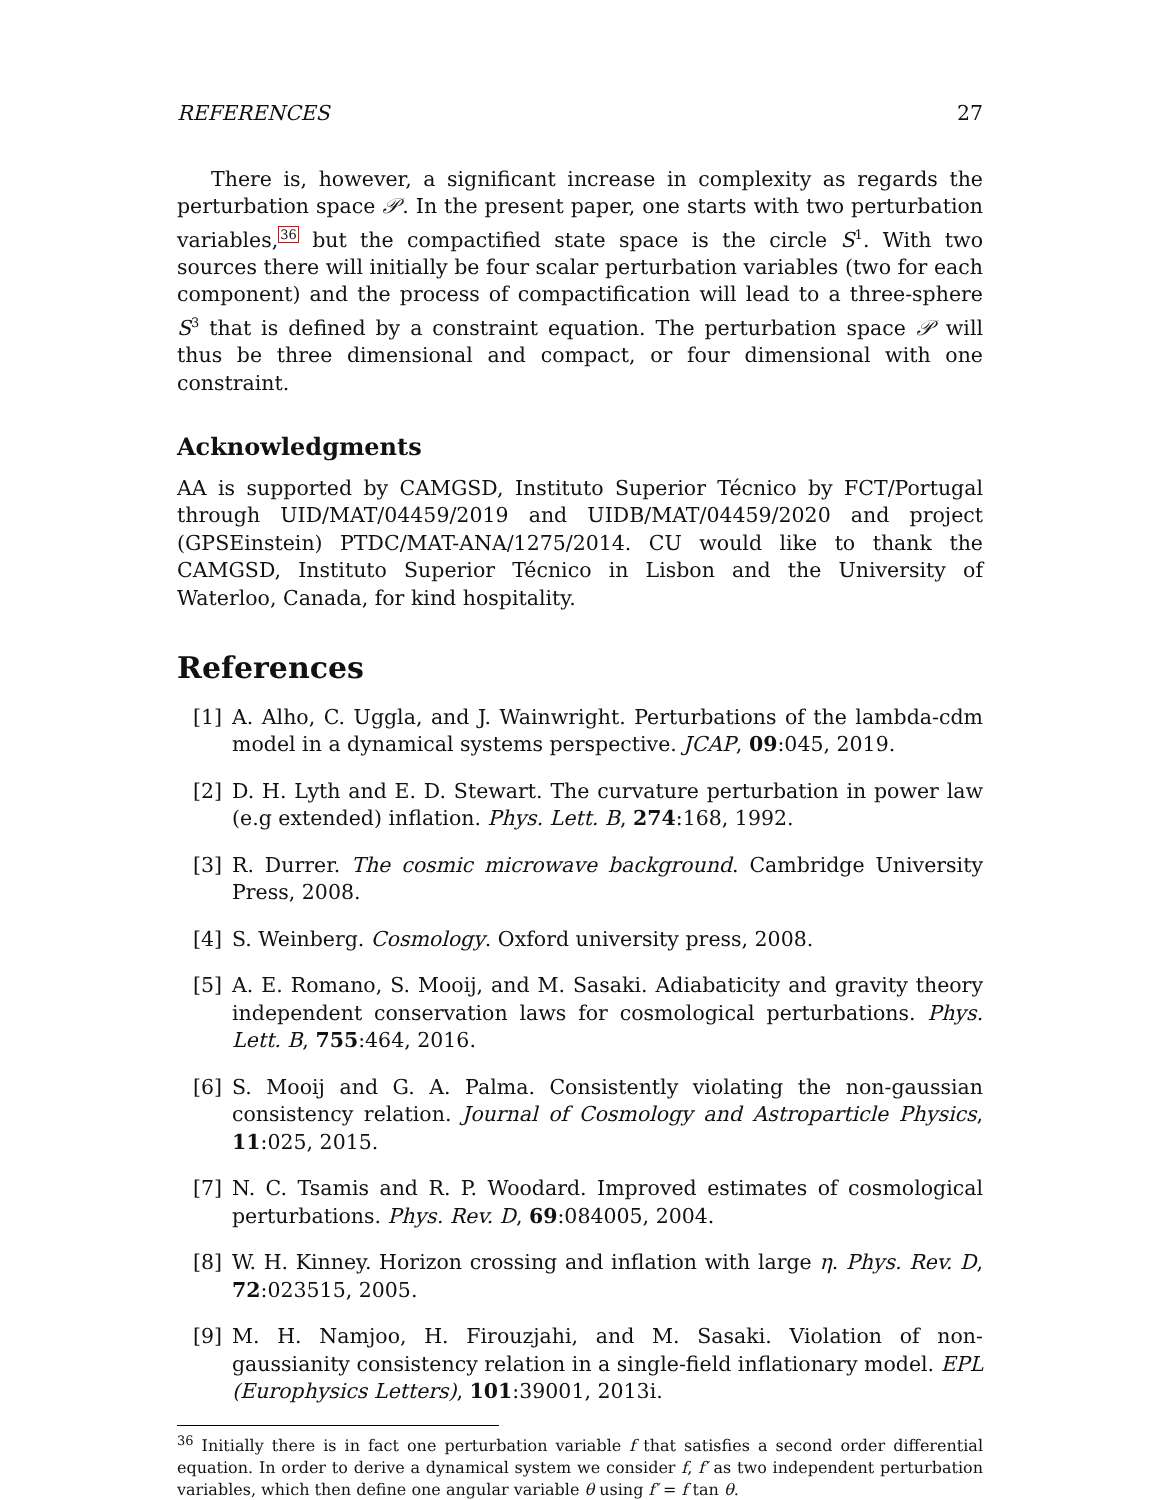REFERENCES 27
There is, however, a significant increase in complexity as regards the perturbation space 𝒫. In the present paper, one starts with two perturbation variables,<sup>36</sup> but the compactified state space is the circle S<sup>1</sup>. With two sources there will initially be four scalar perturbation variables (two for each component) and the process of compactification will lead to a three-sphere S<sup>3</sup> that is defined by a constraint equation. The perturbation space 𝒫 will thus be three dimensional and compact, or four dimensional with one constraint.
Acknowledgments
AA is supported by CAMGSD, Instituto Superior Técnico by FCT/Portugal through UID/MAT/04459/2019 and UIDB/MAT/04459/2020 and project (GPSEinstein) PTDC/MAT-ANA/1275/2014. CU would like to thank the CAMGSD, Instituto Superior Técnico in Lisbon and the University of Waterloo, Canada, for kind hospitality.
References
[1] A. Alho, C. Uggla, and J. Wainwright. Perturbations of the lambda-cdm model in a dynamical systems perspective. JCAP, 09:045, 2019.
[2] D. H. Lyth and E. D. Stewart. The curvature perturbation in power law (e.g extended) inflation. Phys. Lett. B, 274:168, 1992.
[3] R. Durrer. The cosmic microwave background. Cambridge University Press, 2008.
[4] S. Weinberg. Cosmology. Oxford university press, 2008.
[5] A. E. Romano, S. Mooij, and M. Sasaki. Adiabaticity and gravity theory independent conservation laws for cosmological perturbations. Phys. Lett. B, 755:464, 2016.
[6] S. Mooij and G. A. Palma. Consistently violating the non-gaussian consistency relation. Journal of Cosmology and Astroparticle Physics, 11:025, 2015.
[7] N. C. Tsamis and R. P. Woodard. Improved estimates of cosmological perturbations. Phys. Rev. D, 69:084005, 2004.
[8] W. H. Kinney. Horizon crossing and inflation with large η. Phys. Rev. D, 72:023515, 2005.
[9] M. H. Namjoo, H. Firouzjahi, and M. Sasaki. Violation of non-gaussianity consistency relation in a single-field inflationary model. EPL (Europhysics Letters), 101:39001, 2013i.
<sup>36</sup> Initially there is in fact one perturbation variable f that satisfies a second order differential equation. In order to derive a dynamical system we consider f, f′ as two independent perturbation variables, which then define one angular variable θ using f′ = f tan θ.